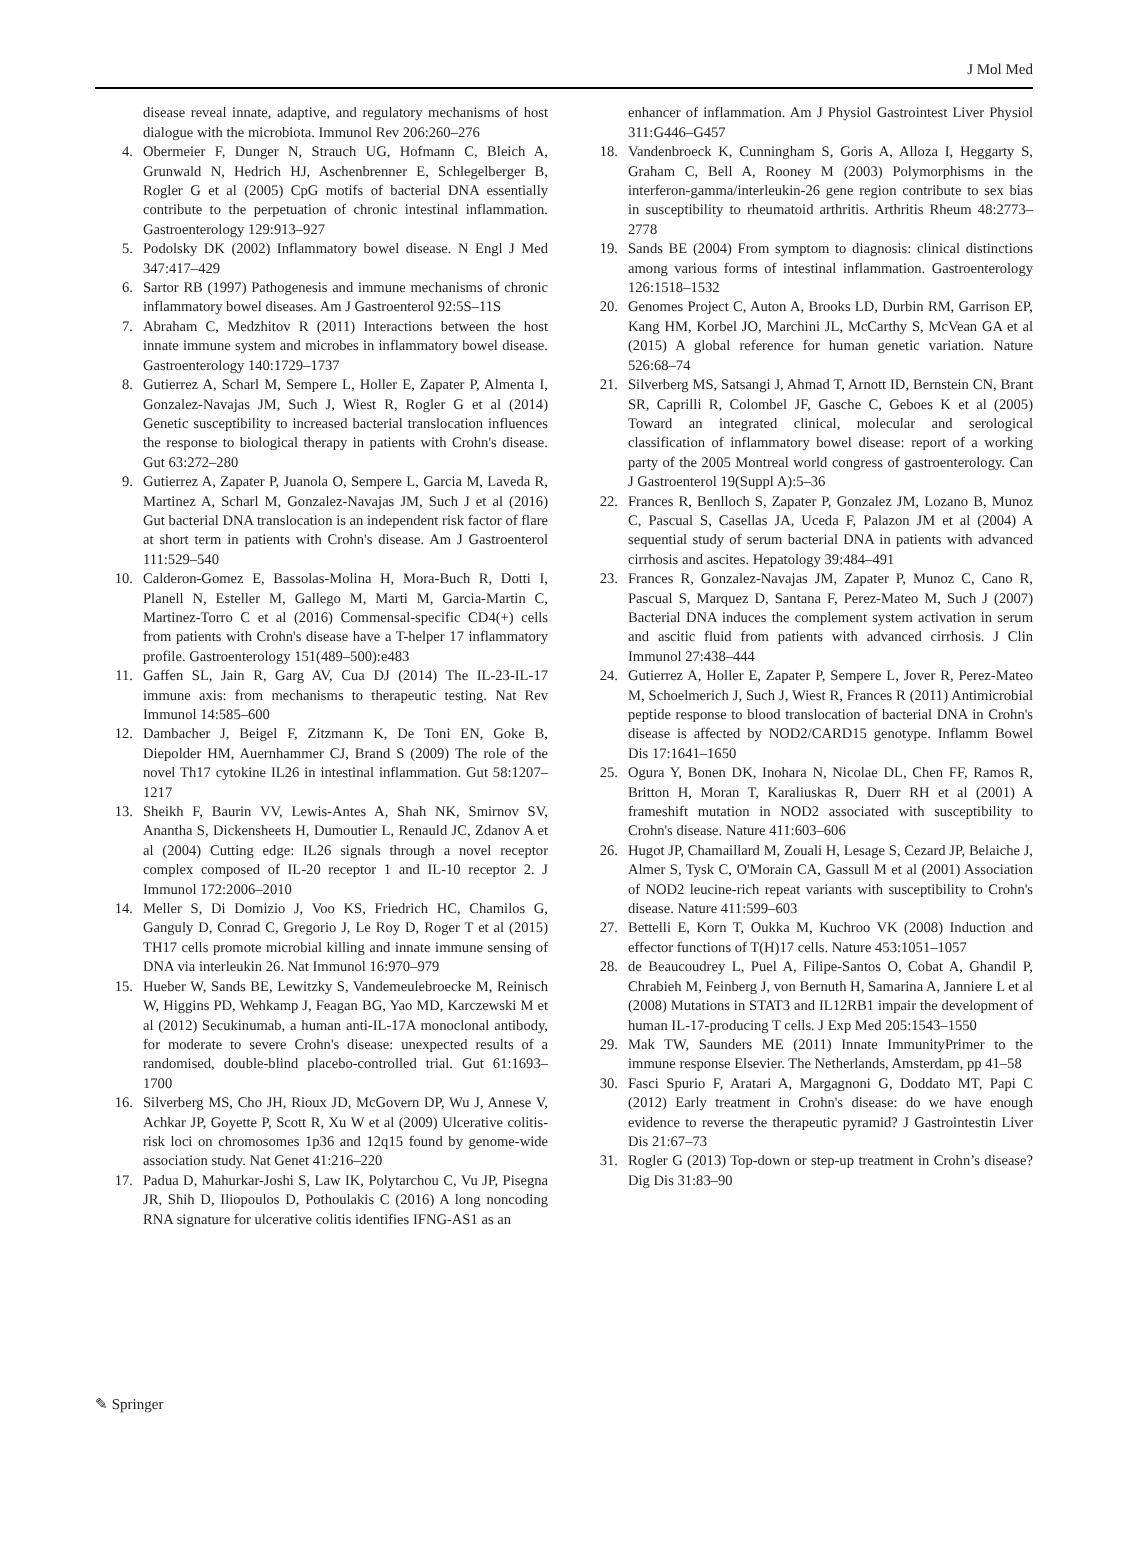J Mol Med
disease reveal innate, adaptive, and regulatory mechanisms of host dialogue with the microbiota. Immunol Rev 206:260–276
4. Obermeier F, Dunger N, Strauch UG, Hofmann C, Bleich A, Grunwald N, Hedrich HJ, Aschenbrenner E, Schlegelberger B, Rogler G et al (2005) CpG motifs of bacterial DNA essentially contribute to the perpetuation of chronic intestinal inflammation. Gastroenterology 129:913–927
5. Podolsky DK (2002) Inflammatory bowel disease. N Engl J Med 347:417–429
6. Sartor RB (1997) Pathogenesis and immune mechanisms of chronic inflammatory bowel diseases. Am J Gastroenterol 92:5S–11S
7. Abraham C, Medzhitov R (2011) Interactions between the host innate immune system and microbes in inflammatory bowel disease. Gastroenterology 140:1729–1737
8. Gutierrez A, Scharl M, Sempere L, Holler E, Zapater P, Almenta I, Gonzalez-Navajas JM, Such J, Wiest R, Rogler G et al (2014) Genetic susceptibility to increased bacterial translocation influences the response to biological therapy in patients with Crohn's disease. Gut 63:272–280
9. Gutierrez A, Zapater P, Juanola O, Sempere L, Garcia M, Laveda R, Martinez A, Scharl M, Gonzalez-Navajas JM, Such J et al (2016) Gut bacterial DNA translocation is an independent risk factor of flare at short term in patients with Crohn's disease. Am J Gastroenterol 111:529–540
10. Calderon-Gomez E, Bassolas-Molina H, Mora-Buch R, Dotti I, Planell N, Esteller M, Gallego M, Marti M, Garcia-Martin C, Martinez-Torro C et al (2016) Commensal-specific CD4(+) cells from patients with Crohn's disease have a T-helper 17 inflammatory profile. Gastroenterology 151(489–500):e483
11. Gaffen SL, Jain R, Garg AV, Cua DJ (2014) The IL-23-IL-17 immune axis: from mechanisms to therapeutic testing. Nat Rev Immunol 14:585–600
12. Dambacher J, Beigel F, Zitzmann K, De Toni EN, Goke B, Diepolder HM, Auernhammer CJ, Brand S (2009) The role of the novel Th17 cytokine IL26 in intestinal inflammation. Gut 58:1207–1217
13. Sheikh F, Baurin VV, Lewis-Antes A, Shah NK, Smirnov SV, Anantha S, Dickensheets H, Dumoutier L, Renauld JC, Zdanov A et al (2004) Cutting edge: IL26 signals through a novel receptor complex composed of IL-20 receptor 1 and IL-10 receptor 2. J Immunol 172:2006–2010
14. Meller S, Di Domizio J, Voo KS, Friedrich HC, Chamilos G, Ganguly D, Conrad C, Gregorio J, Le Roy D, Roger T et al (2015) TH17 cells promote microbial killing and innate immune sensing of DNA via interleukin 26. Nat Immunol 16:970–979
15. Hueber W, Sands BE, Lewitzky S, Vandemeulebroecke M, Reinisch W, Higgins PD, Wehkamp J, Feagan BG, Yao MD, Karczewski M et al (2012) Secukinumab, a human anti-IL-17A monoclonal antibody, for moderate to severe Crohn's disease: unexpected results of a randomised, double-blind placebo-controlled trial. Gut 61:1693–1700
16. Silverberg MS, Cho JH, Rioux JD, McGovern DP, Wu J, Annese V, Achkar JP, Goyette P, Scott R, Xu W et al (2009) Ulcerative colitis-risk loci on chromosomes 1p36 and 12q15 found by genome-wide association study. Nat Genet 41:216–220
17. Padua D, Mahurkar-Joshi S, Law IK, Polytarchou C, Vu JP, Pisegna JR, Shih D, Iliopoulos D, Pothoulakis C (2016) A long noncoding RNA signature for ulcerative colitis identifies IFNG-AS1 as an
enhancer of inflammation. Am J Physiol Gastrointest Liver Physiol 311:G446–G457
18. Vandenbroeck K, Cunningham S, Goris A, Alloza I, Heggarty S, Graham C, Bell A, Rooney M (2003) Polymorphisms in the interferon-gamma/interleukin-26 gene region contribute to sex bias in susceptibility to rheumatoid arthritis. Arthritis Rheum 48:2773–2778
19. Sands BE (2004) From symptom to diagnosis: clinical distinctions among various forms of intestinal inflammation. Gastroenterology 126:1518–1532
20. Genomes Project C, Auton A, Brooks LD, Durbin RM, Garrison EP, Kang HM, Korbel JO, Marchini JL, McCarthy S, McVean GA et al (2015) A global reference for human genetic variation. Nature 526:68–74
21. Silverberg MS, Satsangi J, Ahmad T, Arnott ID, Bernstein CN, Brant SR, Caprilli R, Colombel JF, Gasche C, Geboes K et al (2005) Toward an integrated clinical, molecular and serological classification of inflammatory bowel disease: report of a working party of the 2005 Montreal world congress of gastroenterology. Can J Gastroenterol 19(Suppl A):5–36
22. Frances R, Benlloch S, Zapater P, Gonzalez JM, Lozano B, Munoz C, Pascual S, Casellas JA, Uceda F, Palazon JM et al (2004) A sequential study of serum bacterial DNA in patients with advanced cirrhosis and ascites. Hepatology 39:484–491
23. Frances R, Gonzalez-Navajas JM, Zapater P, Munoz C, Cano R, Pascual S, Marquez D, Santana F, Perez-Mateo M, Such J (2007) Bacterial DNA induces the complement system activation in serum and ascitic fluid from patients with advanced cirrhosis. J Clin Immunol 27:438–444
24. Gutierrez A, Holler E, Zapater P, Sempere L, Jover R, Perez-Mateo M, Schoelmerich J, Such J, Wiest R, Frances R (2011) Antimicrobial peptide response to blood translocation of bacterial DNA in Crohn's disease is affected by NOD2/CARD15 genotype. Inflamm Bowel Dis 17:1641–1650
25. Ogura Y, Bonen DK, Inohara N, Nicolae DL, Chen FF, Ramos R, Britton H, Moran T, Karaliuskas R, Duerr RH et al (2001) A frameshift mutation in NOD2 associated with susceptibility to Crohn's disease. Nature 411:603–606
26. Hugot JP, Chamaillard M, Zouali H, Lesage S, Cezard JP, Belaiche J, Almer S, Tysk C, O'Morain CA, Gassull M et al (2001) Association of NOD2 leucine-rich repeat variants with susceptibility to Crohn's disease. Nature 411:599–603
27. Bettelli E, Korn T, Oukka M, Kuchroo VK (2008) Induction and effector functions of T(H)17 cells. Nature 453:1051–1057
28. de Beaucoudrey L, Puel A, Filipe-Santos O, Cobat A, Ghandil P, Chrabieh M, Feinberg J, von Bernuth H, Samarina A, Janniere L et al (2008) Mutations in STAT3 and IL12RB1 impair the development of human IL-17-producing T cells. J Exp Med 205:1543–1550
29. Mak TW, Saunders ME (2011) Innate ImmunityPrimer to the immune response Elsevier. The Netherlands, Amsterdam, pp 41–58
30. Fasci Spurio F, Aratari A, Margagnoni G, Doddato MT, Papi C (2012) Early treatment in Crohn's disease: do we have enough evidence to reverse the therapeutic pyramid? J Gastrointestin Liver Dis 21:67–73
31. Rogler G (2013) Top-down or step-up treatment in Crohn’s disease? Dig Dis 31:83–90
✎ Springer